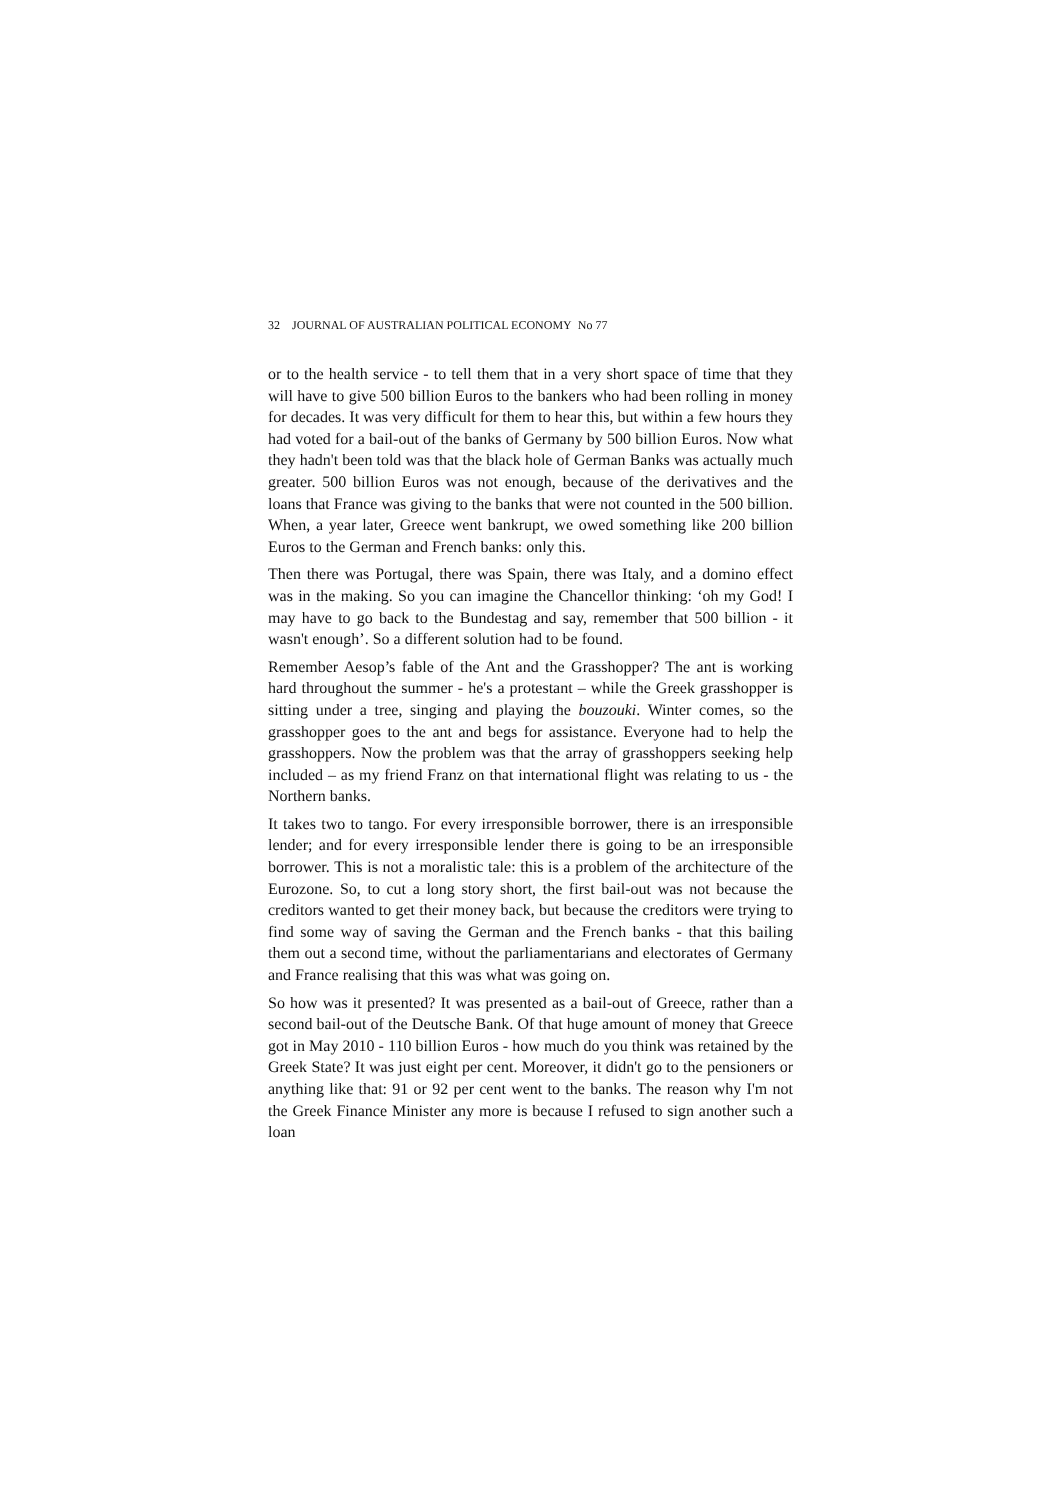32 JOURNAL OF AUSTRALIAN POLITICAL ECONOMY No 77
or to the health service - to tell them that in a very short space of time that they will have to give 500 billion Euros to the bankers who had been rolling in money for decades. It was very difficult for them to hear this, but within a few hours they had voted for a bail-out of the banks of Germany by 500 billion Euros. Now what they hadn't been told was that the black hole of German Banks was actually much greater. 500 billion Euros was not enough, because of the derivatives and the loans that France was giving to the banks that were not counted in the 500 billion. When, a year later, Greece went bankrupt, we owed something like 200 billion Euros to the German and French banks: only this.
Then there was Portugal, there was Spain, there was Italy, and a domino effect was in the making. So you can imagine the Chancellor thinking: ‘oh my God! I may have to go back to the Bundestag and say, remember that 500 billion - it wasn't enough’. So a different solution had to be found.
Remember Aesop’s fable of the Ant and the Grasshopper? The ant is working hard throughout the summer - he's a protestant – while the Greek grasshopper is sitting under a tree, singing and playing the bouzouki. Winter comes, so the grasshopper goes to the ant and begs for assistance. Everyone had to help the grasshoppers. Now the problem was that the array of grasshoppers seeking help included – as my friend Franz on that international flight was relating to us - the Northern banks.
It takes two to tango. For every irresponsible borrower, there is an irresponsible lender; and for every irresponsible lender there is going to be an irresponsible borrower. This is not a moralistic tale: this is a problem of the architecture of the Eurozone. So, to cut a long story short, the first bail-out was not because the creditors wanted to get their money back, but because the creditors were trying to find some way of saving the German and the French banks - that this bailing them out a second time, without the parliamentarians and electorates of Germany and France realising that this was what was going on.
So how was it presented? It was presented as a bail-out of Greece, rather than a second bail-out of the Deutsche Bank. Of that huge amount of money that Greece got in May 2010 - 110 billion Euros - how much do you think was retained by the Greek State? It was just eight per cent. Moreover, it didn't go to the pensioners or anything like that: 91 or 92 per cent went to the banks. The reason why I'm not the Greek Finance Minister any more is because I refused to sign another such a loan